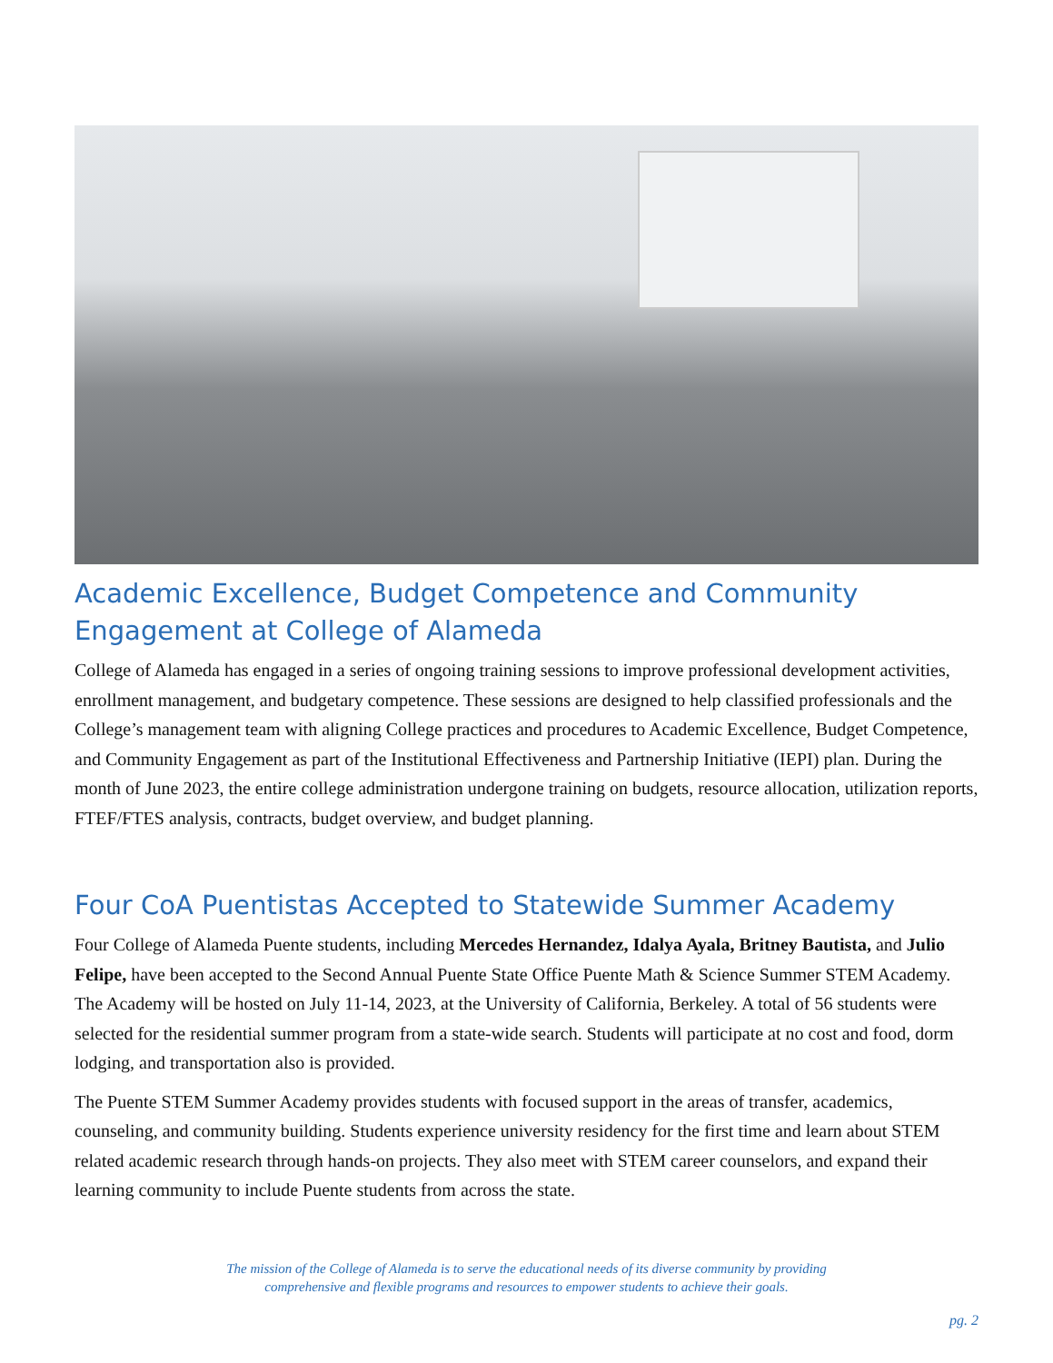Academic Excellence, Budget Competence and Community Engagement at College of Alameda
College of Alameda has engaged in a series of ongoing training sessions to improve professional development activities, enrollment management, and budgetary competence. These sessions are designed to help classified professionals and the College’s management team with aligning College practices and procedures to Academic Excellence, Budget Competence, and Community Engagement as part of the Institutional Effectiveness and Partnership Initiative (IEPI) plan. During the month of June 2023, the entire college administration undergone training on budgets, resource allocation, utilization reports, FTEF/FTES analysis, contracts, budget overview, and budget planning.
Four CoA Puentistas Accepted to Statewide Summer Academy
Four College of Alameda Puente students, including Mercedes Hernandez, Idalya Ayala, Britney Bautista, and Julio Felipe, have been accepted to the Second Annual Puente State Office Puente Math & Science Summer STEM Academy. The Academy will be hosted on July 11-14, 2023, at the University of California, Berkeley. A total of 56 students were selected for the residential summer program from a state-wide search. Students will participate at no cost and food, dorm lodging, and transportation also is provided.
The Puente STEM Summer Academy provides students with focused support in the areas of transfer, academics, counseling, and community building. Students experience university residency for the first time and learn about STEM related academic research through hands-on projects. They also meet with STEM career counselors, and expand their learning community to include Puente students from across the state.
The mission of the College of Alameda is to serve the educational needs of its diverse community by providing
comprehensive and flexible programs and resources to empower students to achieve their goals.
pg. 2